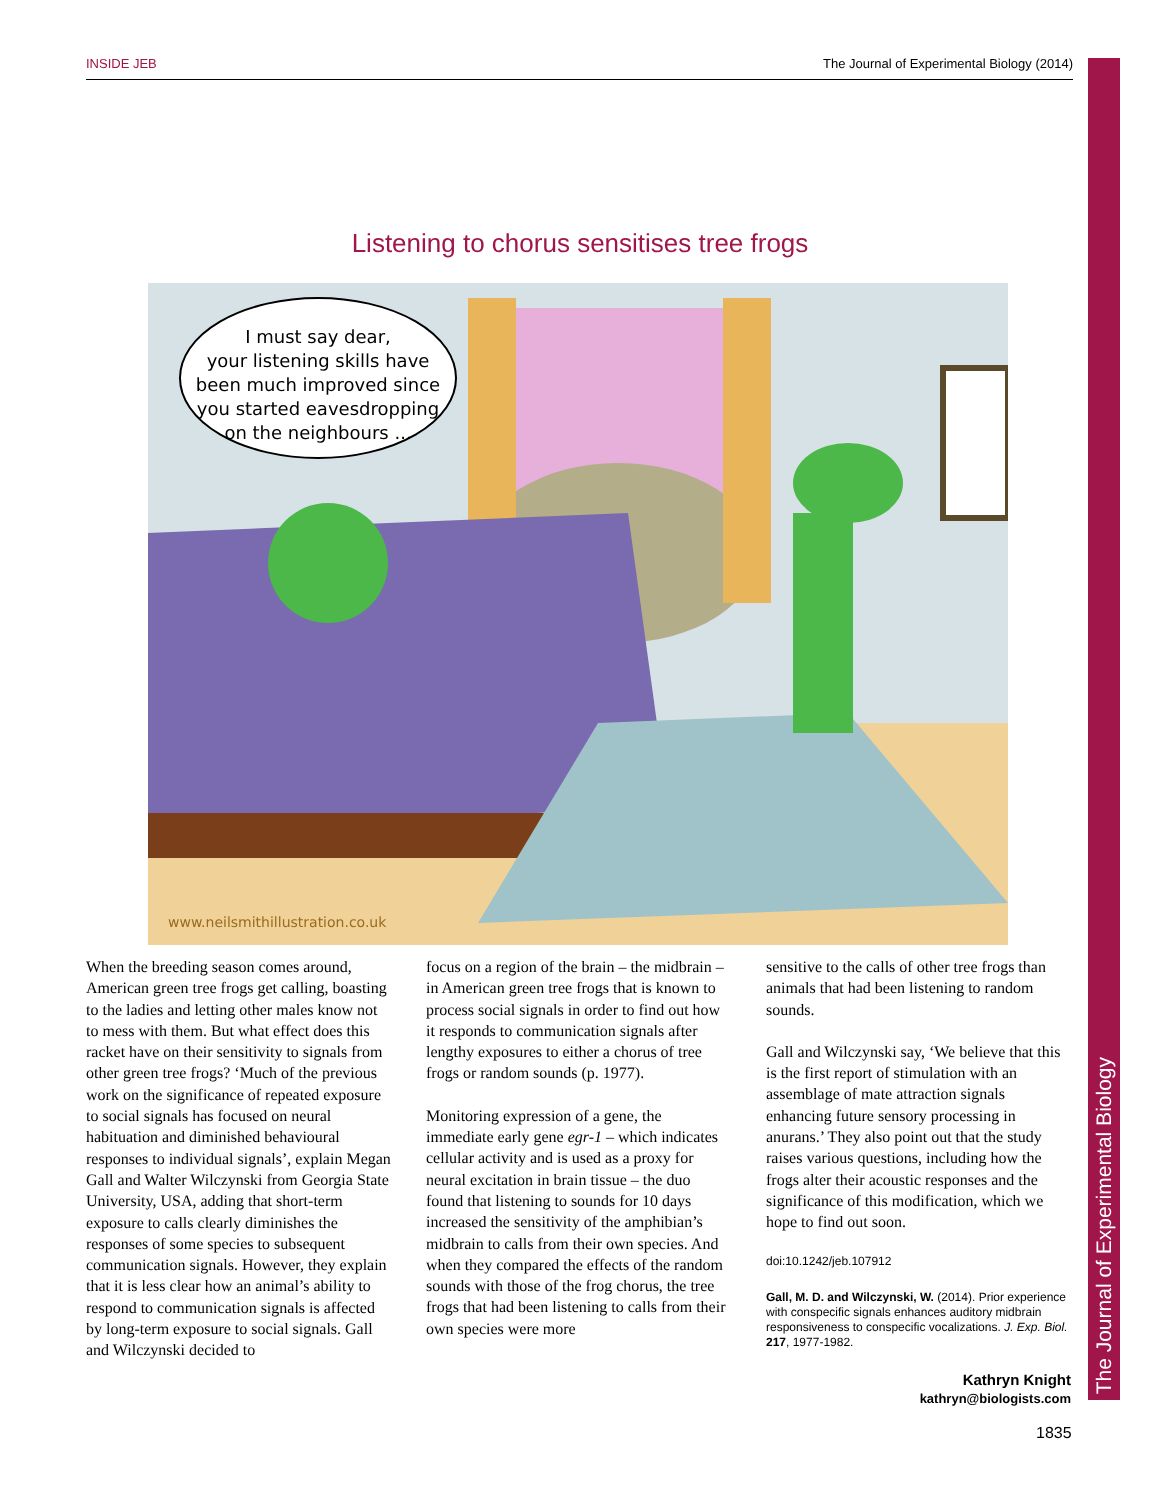INSIDE JEB The Journal of Experimental Biology (2014)
The Journal of Experimental Biology
Listening to chorus sensitises tree frogs
I must say dear,
your listening skills have
been much improved since
you started eavesdropping
on the neighbours ...
www.neilsmithillustration.co.uk
When the breeding season comes around, American green tree frogs get calling, boasting to the ladies and letting other males know not to mess with them. But what effect does this racket have on their sensitivity to signals from other green tree frogs? ‘Much of the previous work on the significance of repeated exposure to social signals has focused on neural habituation and diminished behavioural responses to individual signals’, explain Megan Gall and Walter Wilczynski from Georgia State University, USA, adding that short-term exposure to calls clearly diminishes the responses of some species to subsequent communication signals. However, they explain that it is less clear how an animal’s ability to respond to communication signals is affected by long-term exposure to social signals. Gall and Wilczynski decided to
focus on a region of the brain – the midbrain – in American green tree frogs that is known to process social signals in order to find out how it responds to communication signals after lengthy exposures to either a chorus of tree frogs or random sounds (p. 1977).
Monitoring expression of a gene, the immediate early gene egr-1 – which indicates cellular activity and is used as a proxy for neural excitation in brain tissue – the duo found that listening to sounds for 10 days increased the sensitivity of the amphibian’s midbrain to calls from their own species. And when they compared the effects of the random sounds with those of the frog chorus, the tree frogs that had been listening to calls from their own species were more
sensitive to the calls of other tree frogs than animals that had been listening to random sounds.
Gall and Wilczynski say, ‘We believe that this is the first report of stimulation with an assemblage of mate attraction signals enhancing future sensory processing in anurans.’ They also point out that the study raises various questions, including how the frogs alter their acoustic responses and the significance of this modification, which we hope to find out soon.
doi:10.1242/jeb.107912
Gall, M. D. and Wilczynski, W. (2014). Prior experience with conspecific signals enhances auditory midbrain responsiveness to conspecific vocalizations. J. Exp. Biol. 217, 1977-1982.
Kathryn Knight
kathryn@biologists.com
1835